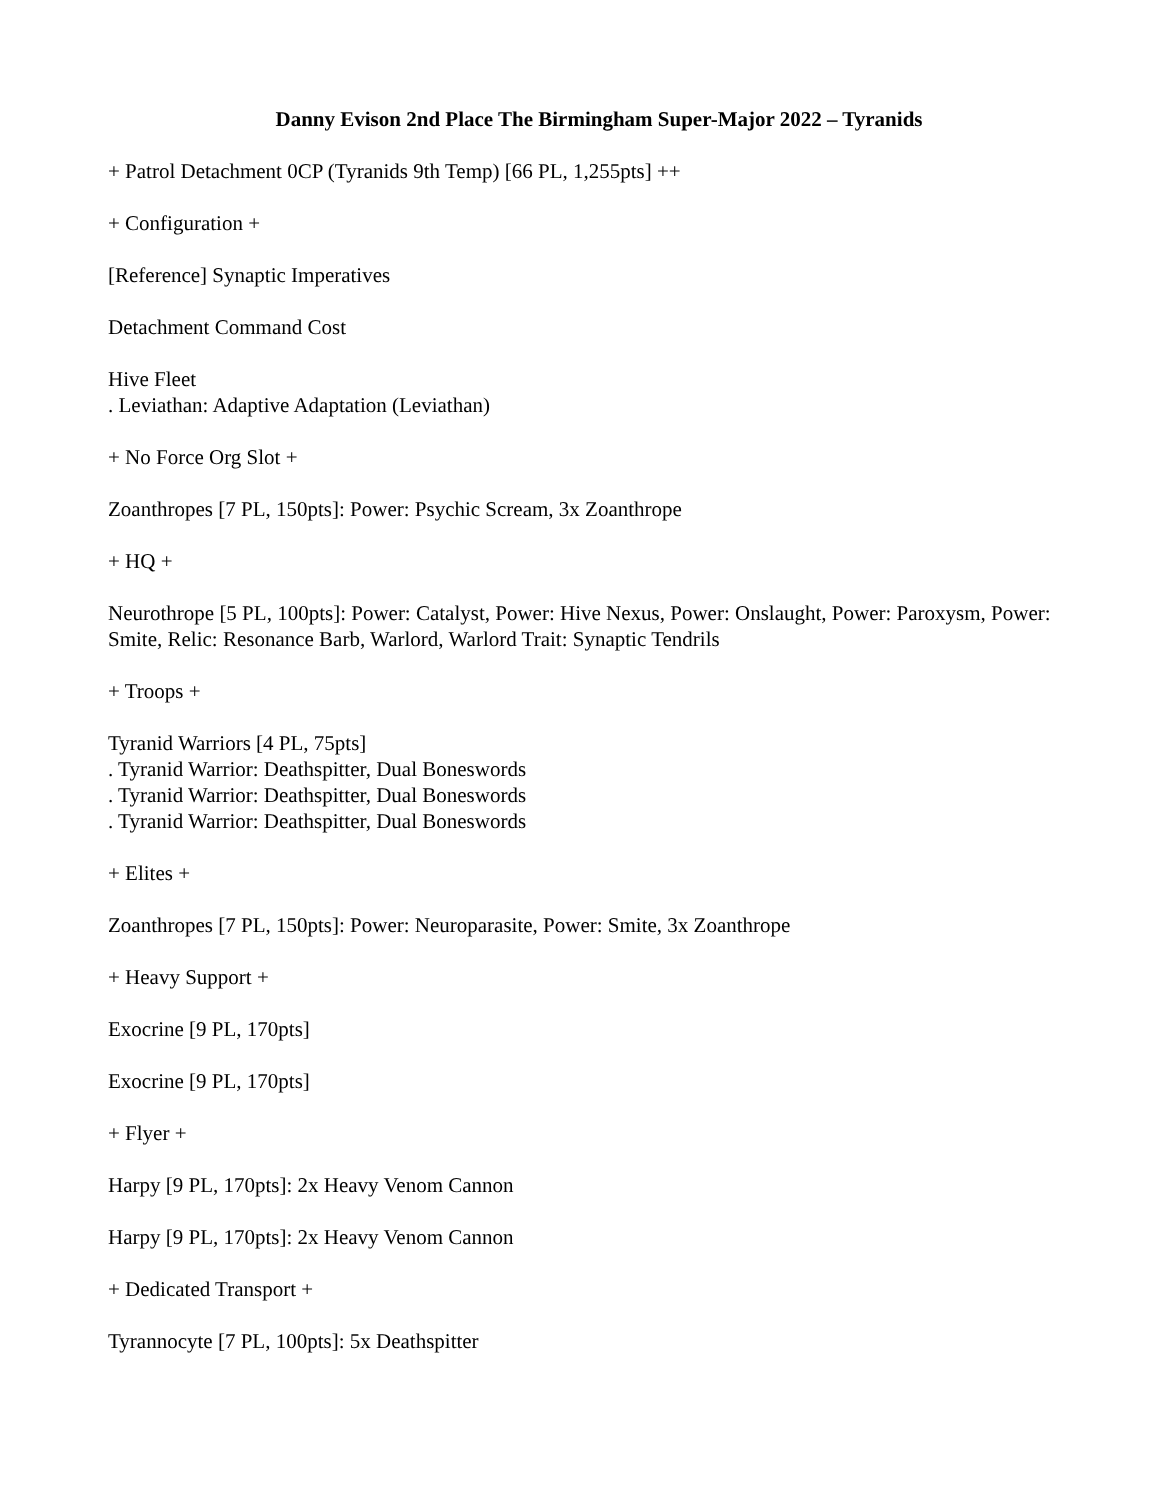Danny Evison 2nd Place The Birmingham Super-Major 2022 – Tyranids
+ Patrol Detachment 0CP (Tyranids 9th Temp) [66 PL, 1,255pts] ++
+ Configuration +
[Reference] Synaptic Imperatives
Detachment Command Cost
Hive Fleet
. Leviathan: Adaptive Adaptation (Leviathan)
+ No Force Org Slot +
Zoanthropes [7 PL, 150pts]: Power: Psychic Scream, 3x Zoanthrope
+ HQ +
Neurothrope [5 PL, 100pts]: Power: Catalyst, Power: Hive Nexus, Power: Onslaught, Power: Paroxysm, Power: Smite, Relic: Resonance Barb, Warlord, Warlord Trait: Synaptic Tendrils
+ Troops +
Tyranid Warriors [4 PL, 75pts]
. Tyranid Warrior: Deathspitter, Dual Boneswords
. Tyranid Warrior: Deathspitter, Dual Boneswords
. Tyranid Warrior: Deathspitter, Dual Boneswords
+ Elites +
Zoanthropes [7 PL, 150pts]: Power: Neuroparasite, Power: Smite, 3x Zoanthrope
+ Heavy Support +
Exocrine [9 PL, 170pts]
Exocrine [9 PL, 170pts]
+ Flyer +
Harpy [9 PL, 170pts]: 2x Heavy Venom Cannon
Harpy [9 PL, 170pts]: 2x Heavy Venom Cannon
+ Dedicated Transport +
Tyrannocyte [7 PL, 100pts]: 5x Deathspitter